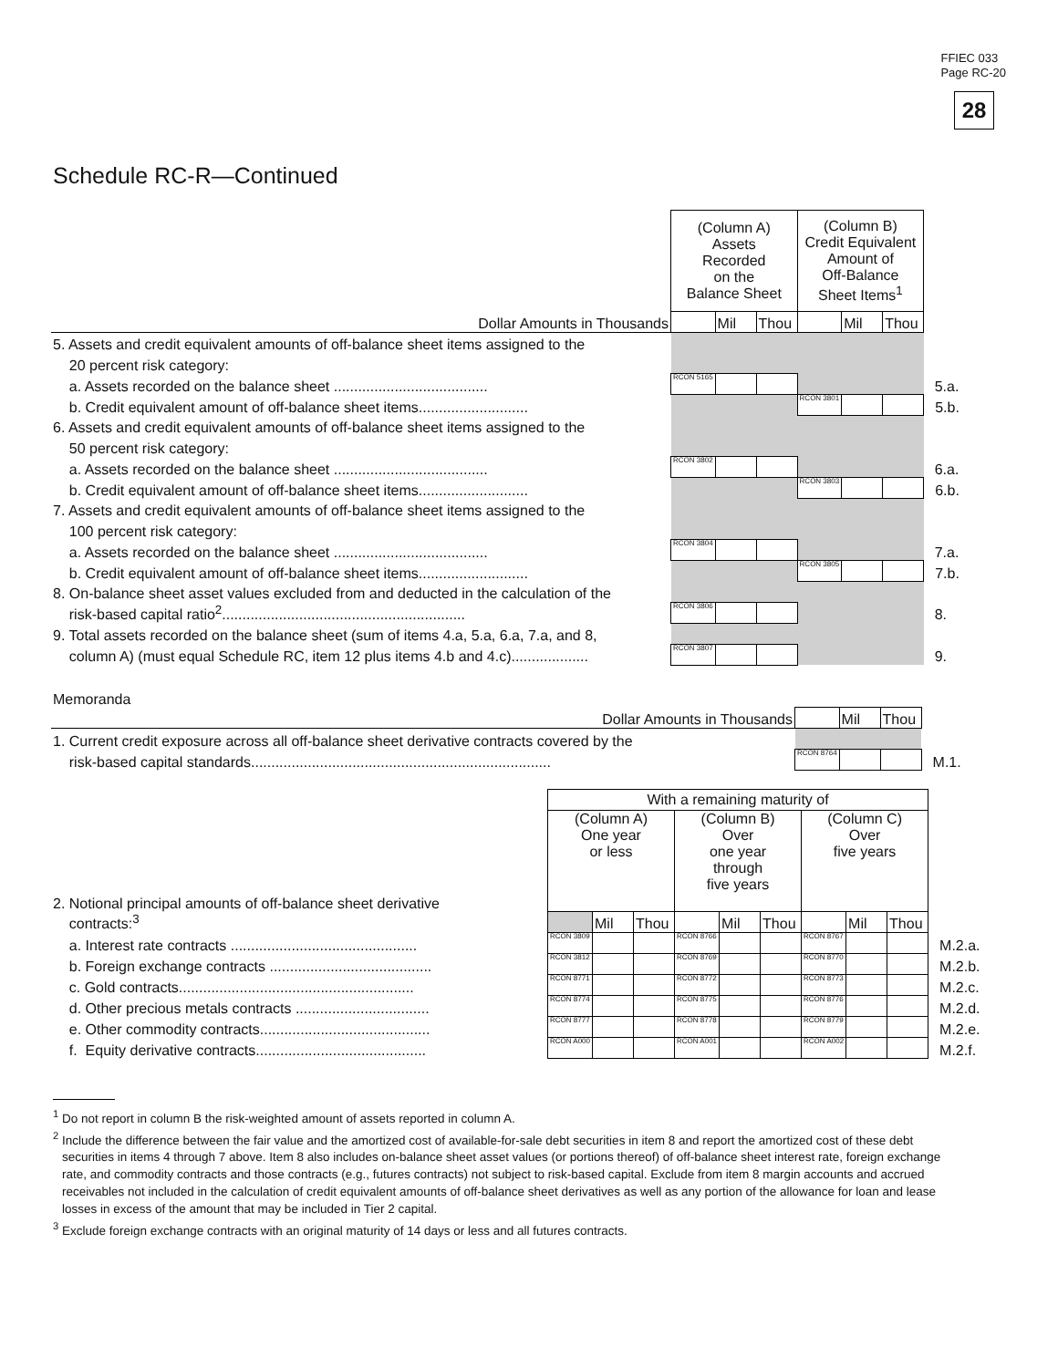FFIEC 033
Page RC-20
28
Schedule RC-R—Continued
| | (Column A) Assets Recorded on the Balance Sheet | | | (Column B) Credit Equivalent Amount of Off-Balance Sheet Items<sup>1</sup> | | | |
| Dollar Amounts in Thousands | | Mil | Thou | | Mil | Thou | |
| 5. Assets and credit equivalent amounts of off-balance sheet items assigned to the | | | | | | | |
| 20 percent risk category: | | | | | | | |
| a. Assets recorded on the balance sheet ...................................... | RCON 5165 | | | | | | 5.a. |
| b. Credit equivalent amount of off-balance sheet items........................... | | | | RCON 3801 | | | 5.b. |
| 6. Assets and credit equivalent amounts of off-balance sheet items assigned to the | | | | | | | |
| 50 percent risk category: | | | | | | | |
| a. Assets recorded on the balance sheet ...................................... | RCON 3802 | | | | | | 6.a. |
| b. Credit equivalent amount of off-balance sheet items........................... | | | | RCON 3803 | | | 6.b. |
| 7. Assets and credit equivalent amounts of off-balance sheet items assigned to the | | | | | | | |
| 100 percent risk category: | | | | | | | |
| a. Assets recorded on the balance sheet ...................................... | RCON 3804 | | | | | | 7.a. |
| b. Credit equivalent amount of off-balance sheet items........................... | | | | RCON 3805 | | | 7.b. |
| 8. On-balance sheet asset values excluded from and deducted in the calculation of the | | | | | | | |
| risk-based capital ratio<sup>2</sup>............................................................ | RCON 3806 | | | | | | 8. |
| 9. Total assets recorded on the balance sheet (sum of items 4.a, 5.a, 6.a, 7.a, and 8, | | | | | | | |
| column A) (must equal Schedule RC, item 12 plus items 4.b and 4.c)................... | RCON 3807 | | | | | | 9. |
Memoranda
| Dollar Amounts in Thousands | | Mil | Thou | |
| 1. Current credit exposure across all off-balance sheet derivative contracts covered by the | | | | |
| risk-based capital standards.......................................................................... | RCON 8764 | | | M.1. |
| | With a remaining maturity of | | | | | | | | | |
| 2. Notional principal amounts of off-balance sheet derivative | (Column A) One year or less | | | (Column B) Over one year through five years | | | (Column C) Over five years | | | |
| contracts:<sup>3</sup> | | Mil | Thou | | Mil | Thou | | Mil | Thou | |
| a. Interest rate contracts .............................................. | RCON 3809 | | | RCON 8766 | | | RCON 8767 | | | M.2.a. |
| b. Foreign exchange contracts ........................................ | RCON 3812 | | | RCON 8769 | | | RCON 8770 | | | M.2.b. |
| c. Gold contracts.......................................................... | RCON 8771 | | | RCON 8772 | | | RCON 8773 | | | M.2.c. |
| d. Other precious metals contracts ................................. | RCON 8774 | | | RCON 8775 | | | RCON 8776 | | | M.2.d. |
| e. Other commodity contracts.......................................... | RCON 8777 | | | RCON 8778 | | | RCON 8779 | | | M.2.e. |
| f. Equity derivative contracts.......................................... | RCON A000 | | | RCON A001 | | | RCON A002 | | | M.2.f. |
<sup>1</sup> Do not report in column B the risk-weighted amount of assets reported in column A.
<sup>2</sup> Include the difference between the fair value and the amortized cost of available-for-sale debt securities in item 8 and report the amortized cost of these debt securities in items 4 through 7 above. Item 8 also includes on-balance sheet asset values (or portions thereof) of off-balance sheet interest rate, foreign exchange rate, and commodity contracts and those contracts (e.g., futures contracts) not subject to risk-based capital. Exclude from item 8 margin accounts and accrued receivables not included in the calculation of credit equivalent amounts of off-balance sheet derivatives as well as any portion of the allowance for loan and lease losses in excess of the amount that may be included in Tier 2 capital.
<sup>3</sup> Exclude foreign exchange contracts with an original maturity of 14 days or less and all futures contracts.